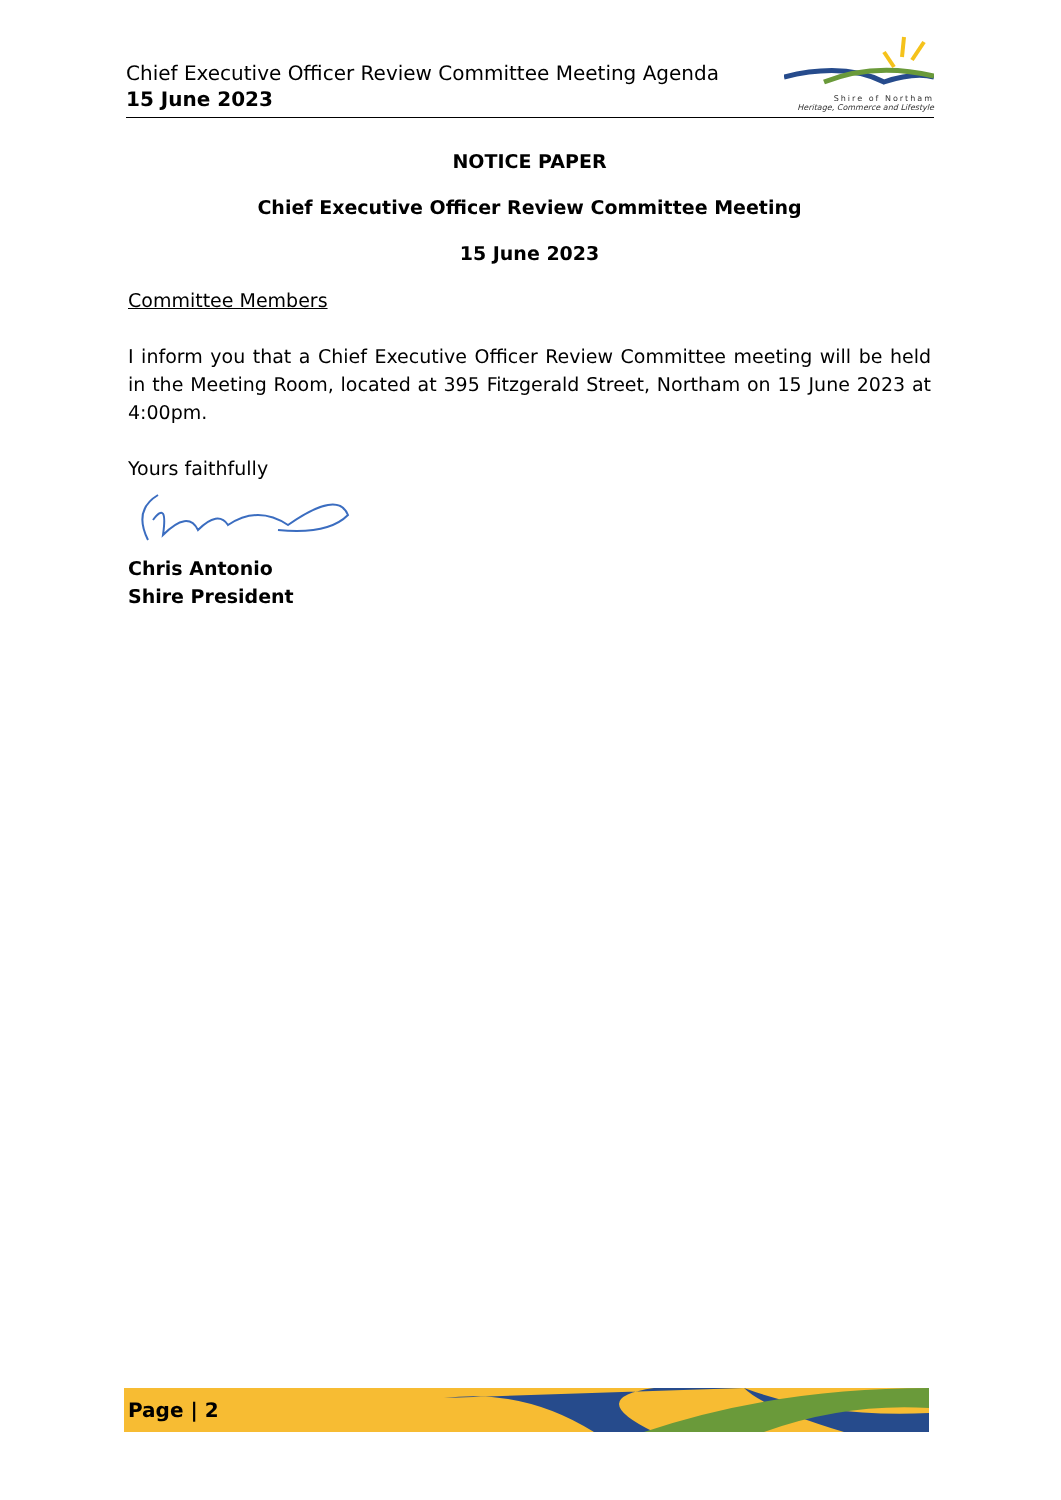Chief Executive Officer Review Committee Meeting Agenda
15 June 2023
Shire of Northam
Heritage, Commerce and Lifestyle
NOTICE PAPER
Chief Executive Officer Review Committee Meeting
15 June 2023
Committee Members
I inform you that a Chief Executive Officer Review Committee meeting will be held in the Meeting Room, located at 395 Fitzgerald Street, Northam on 15 June 2023 at 4:00pm.
Yours faithfully
Chris Antonio
Shire President
Page | 2